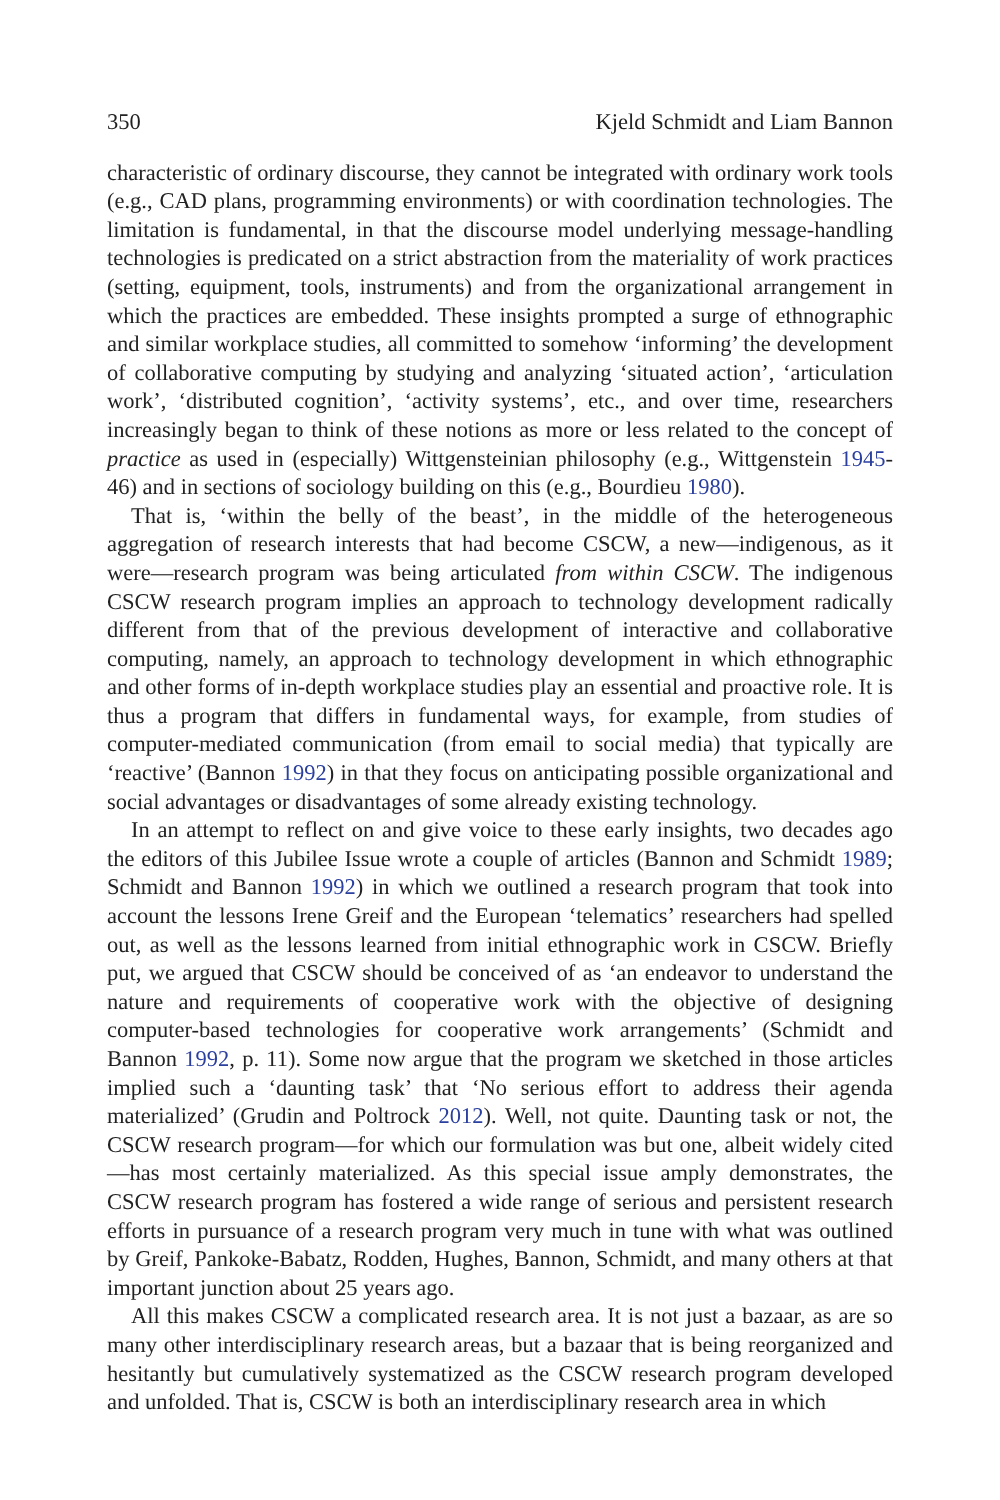350 Kjeld Schmidt and Liam Bannon
characteristic of ordinary discourse, they cannot be integrated with ordinary work tools (e.g., CAD plans, programming environments) or with coordination technologies. The limitation is fundamental, in that the discourse model underlying message-handling technologies is predicated on a strict abstraction from the materiality of work practices (setting, equipment, tools, instruments) and from the organizational arrangement in which the practices are embedded. These insights prompted a surge of ethnographic and similar workplace studies, all committed to somehow ‘informing’ the development of collaborative computing by studying and analyzing ‘situated action’, ‘articulation work’, ‘distributed cognition’, ‘activity systems’, etc., and over time, researchers increasingly began to think of these notions as more or less related to the concept of practice as used in (especially) Wittgensteinian philosophy (e.g., Wittgenstein 1945-46) and in sections of sociology building on this (e.g., Bourdieu 1980).
That is, ‘within the belly of the beast’, in the middle of the heterogeneous aggregation of research interests that had become CSCW, a new—indigenous, as it were—research program was being articulated from within CSCW. The indigenous CSCW research program implies an approach to technology development radically different from that of the previous development of interactive and collaborative computing, namely, an approach to technology development in which ethnographic and other forms of in-depth workplace studies play an essential and proactive role. It is thus a program that differs in fundamental ways, for example, from studies of computer-mediated communication (from email to social media) that typically are ‘reactive’ (Bannon 1992) in that they focus on anticipating possible organizational and social advantages or disadvantages of some already existing technology.
In an attempt to reflect on and give voice to these early insights, two decades ago the editors of this Jubilee Issue wrote a couple of articles (Bannon and Schmidt 1989; Schmidt and Bannon 1992) in which we outlined a research program that took into account the lessons Irene Greif and the European ‘telematics’ researchers had spelled out, as well as the lessons learned from initial ethnographic work in CSCW. Briefly put, we argued that CSCW should be conceived of as ‘an endeavor to understand the nature and requirements of cooperative work with the objective of designing computer-based technologies for cooperative work arrangements’ (Schmidt and Bannon 1992, p. 11). Some now argue that the program we sketched in those articles implied such a ‘daunting task’ that ‘No serious effort to address their agenda materialized’ (Grudin and Poltrock 2012). Well, not quite. Daunting task or not, the CSCW research program—for which our formulation was but one, albeit widely cited—has most certainly materialized. As this special issue amply demonstrates, the CSCW research program has fostered a wide range of serious and persistent research efforts in pursuance of a research program very much in tune with what was outlined by Greif, Pankoke-Babatz, Rodden, Hughes, Bannon, Schmidt, and many others at that important junction about 25 years ago.
All this makes CSCW a complicated research area. It is not just a bazaar, as are so many other interdisciplinary research areas, but a bazaar that is being reorganized and hesitantly but cumulatively systematized as the CSCW research program developed and unfolded. That is, CSCW is both an interdisciplinary research area in which